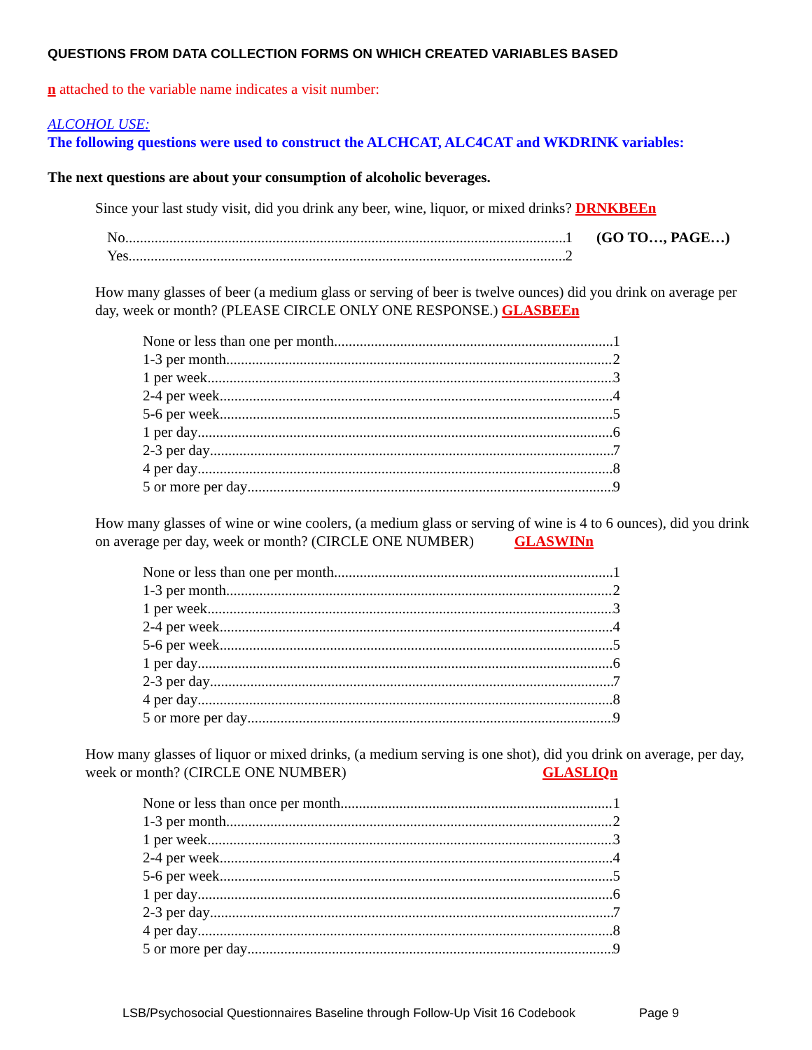QUESTIONS FROM DATA COLLECTION FORMS ON WHICH CREATED VARIABLES BASED
n attached to the variable name indicates a visit number:
ALCOHOL USE:
The following questions were used to construct the ALCHCAT, ALC4CAT and WKDRINK variables:
The next questions are about your consumption of alcoholic beverages.
Since your last study visit, did you drink any beer, wine, liquor, or mixed drinks? DRNKBEEn
No 1
Yes 2
(GO TO…, PAGE…)
How many glasses of beer (a medium glass or serving of beer is twelve ounces) did you drink on average per day, week or month? (PLEASE CIRCLE ONLY ONE RESPONSE.) GLASBEEn
None or less than one per month 1
1-3 per month 2
1 per week 3
2-4 per week 4
5-6 per week 5
1 per day 6
2-3 per day 7
4 per day 8
5 or more per day 9
How many glasses of wine or wine coolers, (a medium glass or serving of wine is 4 to 6 ounces), did you drink on average per day, week or month? (CIRCLE ONE NUMBER) GLASWINn
None or less than one per month 1
1-3 per month 2
1 per week 3
2-4 per week 4
5-6 per week 5
1 per day 6
2-3 per day 7
4 per day 8
5 or more per day 9
How many glasses of liquor or mixed drinks, (a medium serving is one shot), did you drink on average, per day, week or month? (CIRCLE ONE NUMBER) GLASLIQn
None or less than once per month 1
1-3 per month 2
1 per week 3
2-4 per week 4
5-6 per week 5
1 per day 6
2-3 per day 7
4 per day 8
5 or more per day 9
LSB/Psychosocial Questionnaires Baseline through Follow-Up Visit 16 Codebook Page 9